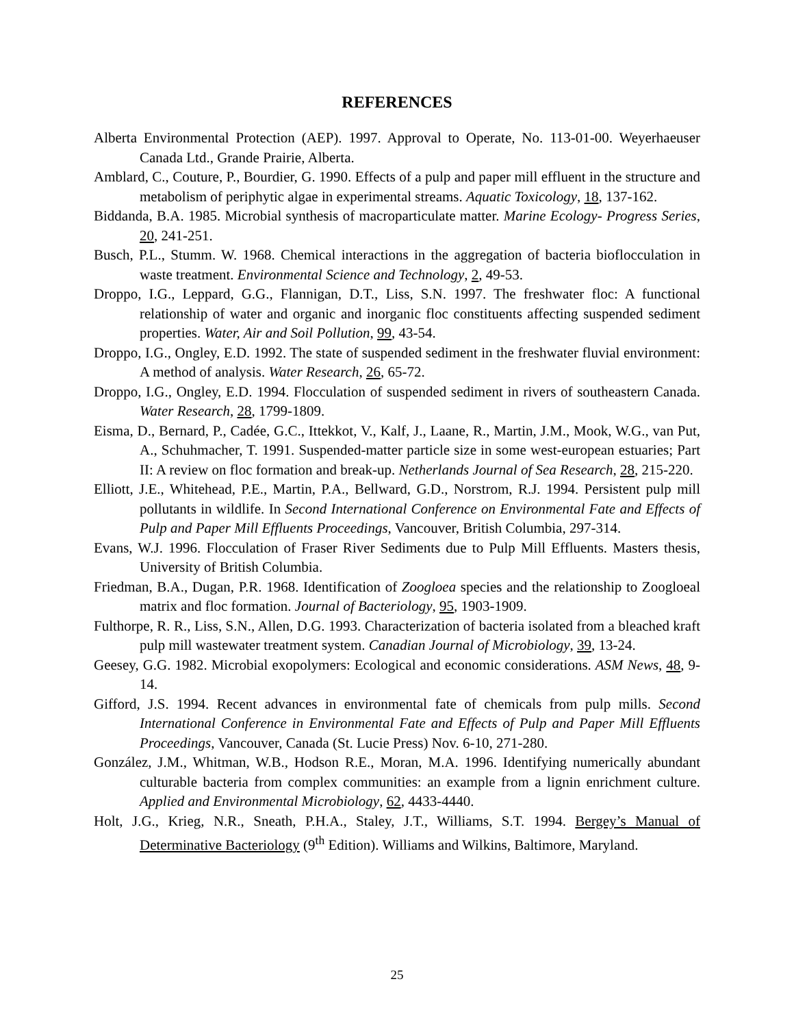REFERENCES
Alberta Environmental Protection (AEP). 1997. Approval to Operate, No. 113-01-00. Weyerhaeuser Canada Ltd., Grande Prairie, Alberta.
Amblard, C., Couture, P., Bourdier, G. 1990. Effects of a pulp and paper mill effluent in the structure and metabolism of periphytic algae in experimental streams. Aquatic Toxicology, 18, 137-162.
Biddanda, B.A. 1985. Microbial synthesis of macroparticulate matter. Marine Ecology- Progress Series, 20, 241-251.
Busch, P.L., Stumm. W. 1968. Chemical interactions in the aggregation of bacteria bioflocculation in waste treatment. Environmental Science and Technology, 2, 49-53.
Droppo, I.G., Leppard, G.G., Flannigan, D.T., Liss, S.N. 1997. The freshwater floc: A functional relationship of water and organic and inorganic floc constituents affecting suspended sediment properties. Water, Air and Soil Pollution, 99, 43-54.
Droppo, I.G., Ongley, E.D. 1992. The state of suspended sediment in the freshwater fluvial environment: A method of analysis. Water Research, 26, 65-72.
Droppo, I.G., Ongley, E.D. 1994. Flocculation of suspended sediment in rivers of southeastern Canada. Water Research, 28, 1799-1809.
Eisma, D., Bernard, P., Cadée, G.C., Ittekkot, V., Kalf, J., Laane, R., Martin, J.M., Mook, W.G., van Put, A., Schuhmacher, T. 1991. Suspended-matter particle size in some west-european estuaries; Part II: A review on floc formation and break-up. Netherlands Journal of Sea Research, 28, 215-220.
Elliott, J.E., Whitehead, P.E., Martin, P.A., Bellward, G.D., Norstrom, R.J. 1994. Persistent pulp mill pollutants in wildlife. In Second International Conference on Environmental Fate and Effects of Pulp and Paper Mill Effluents Proceedings, Vancouver, British Columbia, 297-314.
Evans, W.J. 1996. Flocculation of Fraser River Sediments due to Pulp Mill Effluents. Masters thesis, University of British Columbia.
Friedman, B.A., Dugan, P.R. 1968. Identification of Zoogloea species and the relationship to Zoogloeal matrix and floc formation. Journal of Bacteriology, 95, 1903-1909.
Fulthorpe, R. R., Liss, S.N., Allen, D.G. 1993. Characterization of bacteria isolated from a bleached kraft pulp mill wastewater treatment system. Canadian Journal of Microbiology, 39, 13-24.
Geesey, G.G. 1982. Microbial exopolymers: Ecological and economic considerations. ASM News, 48, 9-14.
Gifford, J.S. 1994. Recent advances in environmental fate of chemicals from pulp mills. Second International Conference in Environmental Fate and Effects of Pulp and Paper Mill Effluents Proceedings, Vancouver, Canada (St. Lucie Press) Nov. 6-10, 271-280.
González, J.M., Whitman, W.B., Hodson R.E., Moran, M.A. 1996. Identifying numerically abundant culturable bacteria from complex communities: an example from a lignin enrichment culture. Applied and Environmental Microbiology, 62, 4433-4440.
Holt, J.G., Krieg, N.R., Sneath, P.H.A., Staley, J.T., Williams, S.T. 1994. Bergey’s Manual of Determinative Bacteriology (9<sup>th</sup> Edition). Williams and Wilkins, Baltimore, Maryland.
25